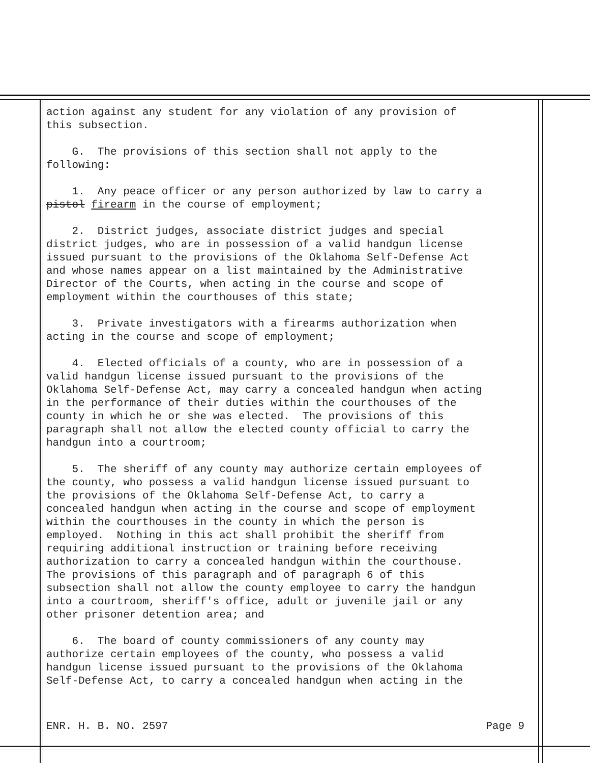action against any student for any violation of any provision of this subsection.
G. The provisions of this section shall not apply to the following:
1. Any peace officer or any person authorized by law to carry a pistol firearm in the course of employment;
2. District judges, associate district judges and special district judges, who are in possession of a valid handgun license issued pursuant to the provisions of the Oklahoma Self-Defense Act and whose names appear on a list maintained by the Administrative Director of the Courts, when acting in the course and scope of employment within the courthouses of this state;
3. Private investigators with a firearms authorization when acting in the course and scope of employment;
4. Elected officials of a county, who are in possession of a valid handgun license issued pursuant to the provisions of the Oklahoma Self-Defense Act, may carry a concealed handgun when acting in the performance of their duties within the courthouses of the county in which he or she was elected. The provisions of this paragraph shall not allow the elected county official to carry the handgun into a courtroom;
5. The sheriff of any county may authorize certain employees of the county, who possess a valid handgun license issued pursuant to the provisions of the Oklahoma Self-Defense Act, to carry a concealed handgun when acting in the course and scope of employment within the courthouses in the county in which the person is employed. Nothing in this act shall prohibit the sheriff from requiring additional instruction or training before receiving authorization to carry a concealed handgun within the courthouse. The provisions of this paragraph and of paragraph 6 of this subsection shall not allow the county employee to carry the handgun into a courtroom, sheriff's office, adult or juvenile jail or any other prisoner detention area; and
6. The board of county commissioners of any county may authorize certain employees of the county, who possess a valid handgun license issued pursuant to the provisions of the Oklahoma Self-Defense Act, to carry a concealed handgun when acting in the
ENR. H. B. NO. 2597 Page 9